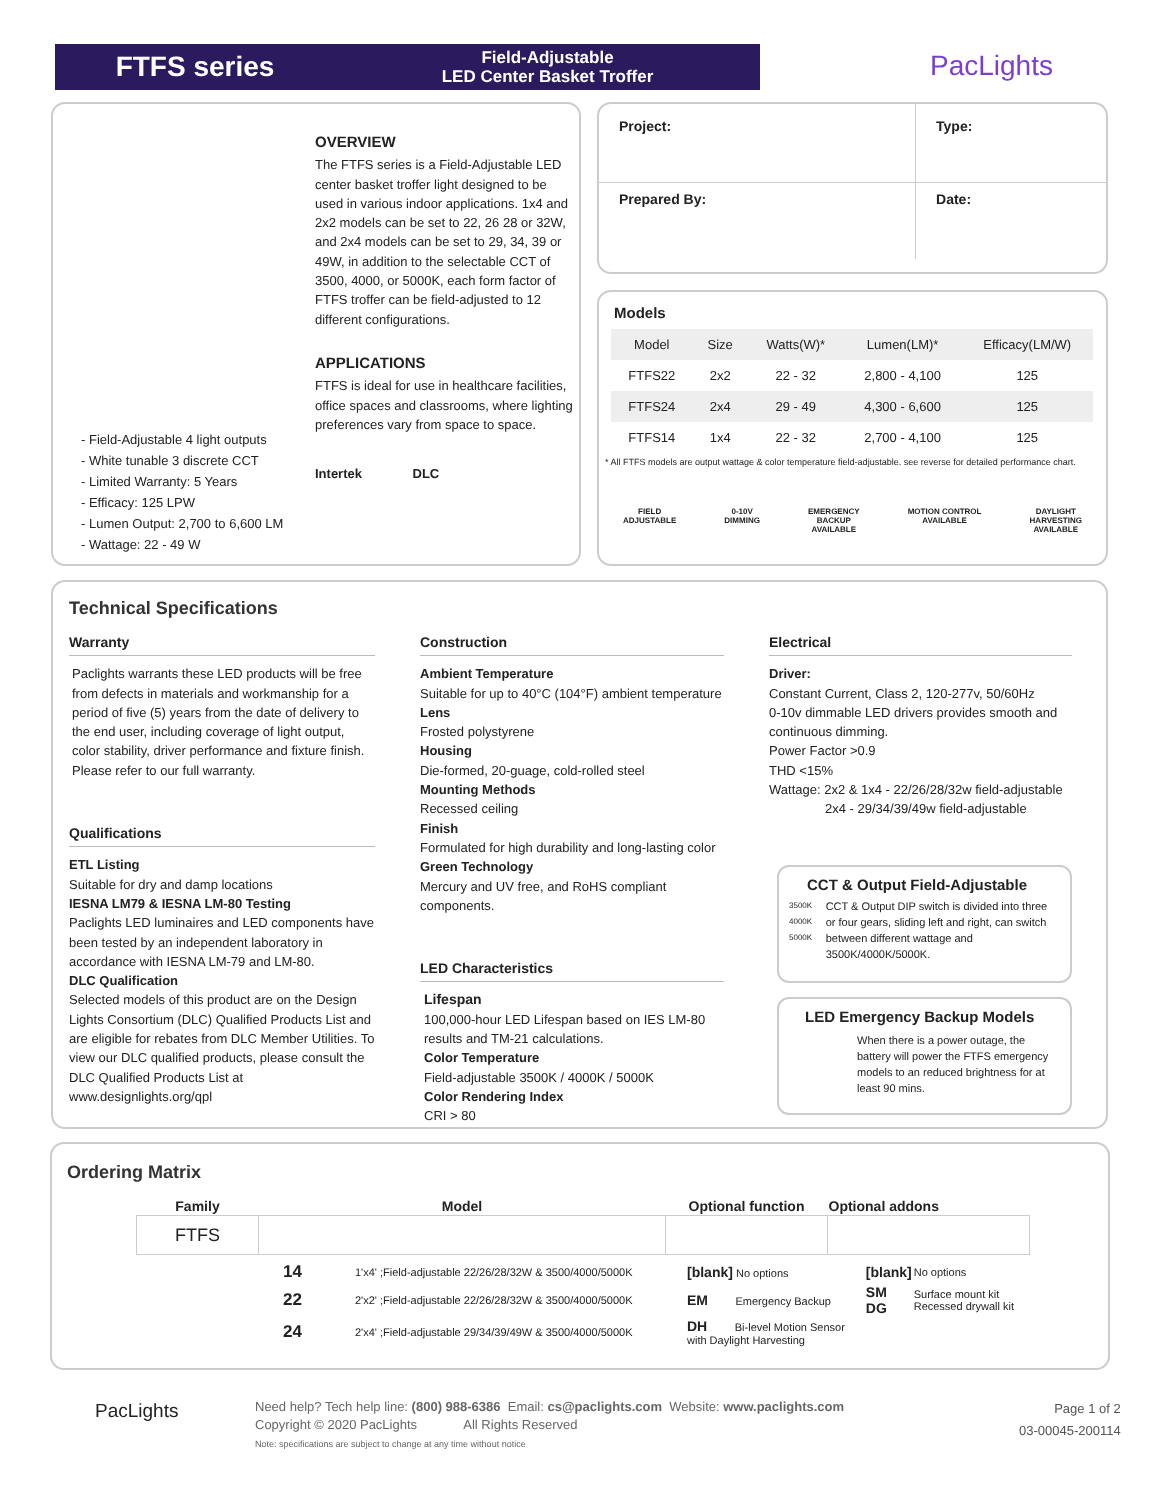FTFS series
Field-Adjustable
LED Center Basket Troffer
PacLights
OVERVIEW
The FTFS series is a Field-Adjustable LED center basket troffer light designed to be used in various indoor applications. 1x4 and 2x2 models can be set to 22, 26 28 or 32W, and 2x4 models can be set to 29, 34, 39 or 49W, in addition to the selectable CCT of 3500, 4000, or 5000K, each form factor of FTFS troffer can be field-adjusted to 12 different configurations.
APPLICATIONS
FTFS is ideal for use in healthcare facilities, office spaces and classrooms, where lighting preferences vary from space to space.
Intertek DLC
- Field-Adjustable 4 light outputs
- White tunable 3 discrete CCT
- Limited Warranty: 5 Years
- Efficacy: 125 LPW
- Lumen Output: 2,700 to 6,600 LM
- Wattage: 22 - 49 W
| Project: | Type: |
| Prepared By: | Date: |
Models
| Model | Size | Watts(W)* | Lumen(LM)* | Efficacy(LM/W) |
| --- | --- | --- | --- | --- |
| FTFS22 | 2x2 | 22 - 32 | 2,800 - 4,100 | 125 |
| FTFS24 | 2x4 | 29 - 49 | 4,300 - 6,600 | 125 |
| FTFS14 | 1x4 | 22 - 32 | 2,700 - 4,100 | 125 |
* All FTFS models are output wattage & color temperature field-adjustable. see reverse for detailed performance chart.
FIELD
ADJUSTABLE 0-10V
DIMMING EMERGENCY
BACKUP
AVAILABLE MOTION CONTROL
AVAILABLE DAYLIGHT
HARVESTING
AVAILABLE
Technical Specifications
Warranty
Paclights warrants these LED products will be free from defects in materials and workmanship for a period of five (5) years from the date of delivery to the end user, including coverage of light output, color stability, driver performance and fixture finish. Please refer to our full warranty.
Qualifications
ETL Listing
Suitable for dry and damp locations
IESNA LM79 & IESNA LM-80 Testing
Paclights LED luminaires and LED components have been tested by an independent laboratory in accordance with IESNA LM-79 and LM-80.
DLC Qualification
Selected models of this product are on the Design Lights Consortium (DLC) Qualified Products List and are eligible for rebates from DLC Member Utilities. To view our DLC qualified products, please consult the DLC Qualified Products List at www.designlights.org/qpl
Construction
Ambient Temperature
Suitable for up to 40°C (104°F) ambient temperature
Lens
Frosted polystyrene
Housing
Die-formed, 20-guage, cold-rolled steel
Mounting Methods
Recessed ceiling
Finish
Formulated for high durability and long-lasting color
Green Technology
Mercury and UV free, and RoHS compliant components.
LED Characteristics
Lifespan
100,000-hour LED Lifespan based on IES LM-80 results and TM-21 calculations.
Color Temperature
Field-adjustable 3500K / 4000K / 5000K
Color Rendering Index
CRI > 80
Electrical
Driver:
Constant Current, Class 2, 120-277v, 50/60Hz
0-10v dimmable LED drivers provides smooth and continuous dimming.
Power Factor >0.9
THD <15%
Wattage: 2x2 & 1x4 - 22/26/28/32w field-adjustable
2x4 - 29/34/39/49w field-adjustable
CCT & Output Field-Adjustable
3500K 4000K 5000K
CCT & Output DIP switch is divided into three or four gears, sliding left and right, can switch between different wattage and 3500K/4000K/5000K.
LED Emergency Backup Models
When there is a power outage, the battery will power the FTFS emergency models to an reduced brightness for at least 90 mins.
Ordering Matrix
| Family | Model | Optional function | Optional addons |
| FTFS | | | |
| 14 | 1'x4' ;Field-adjustable 22/26/28/32W & 3500/4000/5000K | [blank] No options | [blank] | No options |
| 22 | 2'x2' ;Field-adjustable 22/26/28/32W & 3500/4000/5000K | EM Emergency Backup | SM DG | Surface mount kit Recessed drywall kit |
| 24 | 2'x4' ;Field-adjustable 29/34/39/49W & 3500/4000/5000K | DH Bi-level Motion Sensor with Daylight Harvesting | | |
PacLights
Need help? Tech help line: (800) 988-6386 Email: cs@paclights.com Website: www.paclights.com
Copyright © 2020 PacLights All Rights Reserved
Note: specifications are subject to change at any time without notice
Page 1 of 2
03-00045-200114